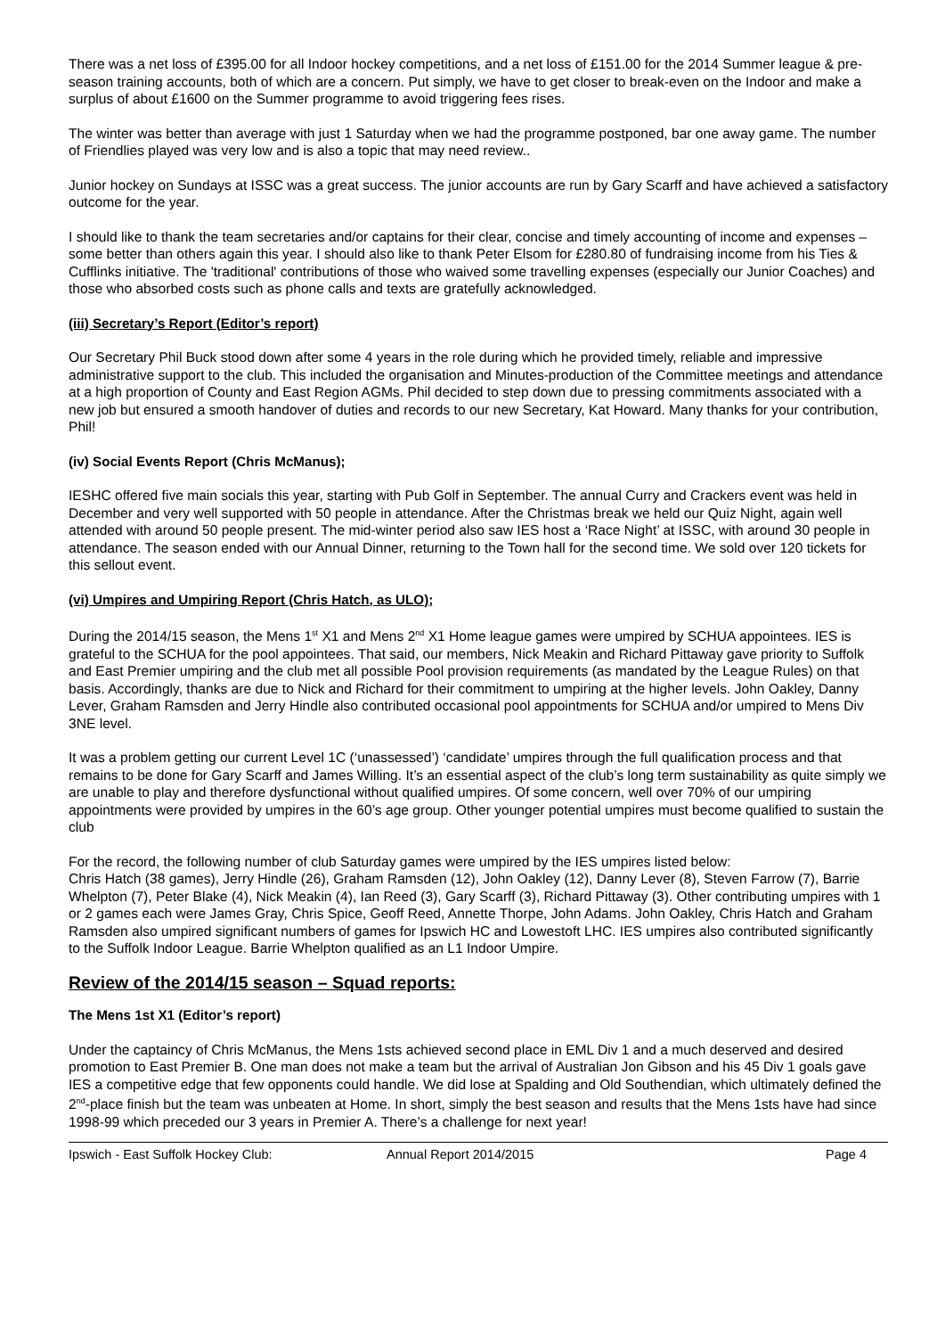There was a net loss of £395.00 for all Indoor hockey competitions, and a net loss of £151.00 for the 2014 Summer league & pre-season training accounts, both of which are a concern. Put simply, we have to get closer to break-even on the Indoor and make a surplus of about £1600 on the Summer programme to avoid triggering fees rises.
The winter was better than average with just 1 Saturday when we had the programme postponed, bar one away game. The number of Friendlies played was very low and is also a topic that may need review..
Junior hockey on Sundays at ISSC was a great success. The junior accounts are run by Gary Scarff and have achieved a satisfactory outcome for the year.
I should like to thank the team secretaries and/or captains for their clear, concise and timely accounting of income and expenses – some better than others again this year. I should also like to thank Peter Elsom for £280.80 of fundraising income from his Ties & Cufflinks initiative. The 'traditional' contributions of those who waived some travelling expenses (especially our Junior Coaches) and those who absorbed costs such as phone calls and texts are gratefully acknowledged.
(iii) Secretary’s Report (Editor’s report)
Our Secretary Phil Buck stood down after some 4 years in the role during which he provided timely, reliable and impressive administrative support to the club. This included the organisation and Minutes-production of the Committee meetings and attendance at a high proportion of County and East Region AGMs. Phil decided to step down due to pressing commitments associated with a new job but ensured a smooth handover of duties and records to our new Secretary, Kat Howard. Many thanks for your contribution, Phil!
(iv) Social Events Report (Chris McManus);
IESHC offered five main socials this year, starting with Pub Golf in September. The annual Curry and Crackers event was held in December and very well supported with 50 people in attendance. After the Christmas break we held our Quiz Night, again well attended with around 50 people present. The mid-winter period also saw IES host a ‘Race Night’ at ISSC, with around 30 people in attendance. The season ended with our Annual Dinner, returning to the Town hall for the second time. We sold over 120 tickets for this sellout event.
(vi) Umpires and Umpiring Report (Chris Hatch, as ULO);
During the 2014/15 season, the Mens 1<sup>st</sup> X1 and Mens 2<sup>nd</sup> X1 Home league games were umpired by SCHUA appointees. IES is grateful to the SCHUA for the pool appointees. That said, our members, Nick Meakin and Richard Pittaway gave priority to Suffolk and East Premier umpiring and the club met all possible Pool provision requirements (as mandated by the League Rules) on that basis. Accordingly, thanks are due to Nick and Richard for their commitment to umpiring at the higher levels. John Oakley, Danny Lever, Graham Ramsden and Jerry Hindle also contributed occasional pool appointments for SCHUA and/or umpired to Mens Div 3NE level.
It was a problem getting our current Level 1C (‘unassessed’) ‘candidate’ umpires through the full qualification process and that remains to be done for Gary Scarff and James Willing. It’s an essential aspect of the club’s long term sustainability as quite simply we are unable to play and therefore dysfunctional without qualified umpires. Of some concern, well over 70% of our umpiring appointments were provided by umpires in the 60’s age group. Other younger potential umpires must become qualified to sustain the club
For the record, the following number of club Saturday games were umpired by the IES umpires listed below:
Chris Hatch (38 games), Jerry Hindle (26), Graham Ramsden (12), John Oakley (12), Danny Lever (8), Steven Farrow (7), Barrie Whelpton (7), Peter Blake (4), Nick Meakin (4), Ian Reed (3), Gary Scarff (3), Richard Pittaway (3). Other contributing umpires with 1 or 2 games each were James Gray, Chris Spice, Geoff Reed, Annette Thorpe, John Adams. John Oakley, Chris Hatch and Graham Ramsden also umpired significant numbers of games for Ipswich HC and Lowestoft LHC. IES umpires also contributed significantly to the Suffolk Indoor League. Barrie Whelpton qualified as an L1 Indoor Umpire.
Review of the 2014/15 season – Squad reports:
The Mens 1st X1 (Editor’s report)
Under the captaincy of Chris McManus, the Mens 1sts achieved second place in EML Div 1 and a much deserved and desired promotion to East Premier B. One man does not make a team but the arrival of Australian Jon Gibson and his 45 Div 1 goals gave IES a competitive edge that few opponents could handle. We did lose at Spalding and Old Southendian, which ultimately defined the 2<sup>nd</sup>-place finish but the team was unbeaten at Home. In short, simply the best season and results that the Mens 1sts have had since 1998-99 which preceded our 3 years in Premier A. There’s a challenge for next year!
Ipswich - East Suffolk Hockey Club: Annual Report 2014/2015 Page 4